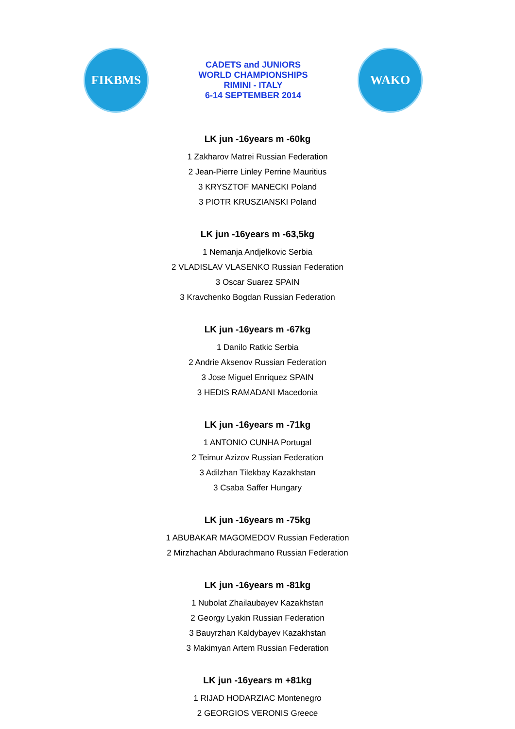FIKBMS
CADETS and JUNIORS
WORLD CHAMPIONSHIPS
RIMINI - ITALY
6-14 SEPTEMBER 2014
WAKO
LK jun -16years m -60kg
1 Zakharov Matrei Russian Federation
2 Jean-Pierre Linley Perrine Mauritius
3 KRYSZTOF MANECKI Poland
3 PIOTR KRUSZIANSKI Poland
LK jun -16years m -63,5kg
1 Nemanja Andjelkovic Serbia
2 VLADISLAV VLASENKO Russian Federation
3 Oscar Suarez SPAIN
3 Kravchenko Bogdan Russian Federation
LK jun -16years m -67kg
1 Danilo Ratkic Serbia
2 Andrie Aksenov Russian Federation
3 Jose Miguel Enriquez SPAIN
3 HEDIS RAMADANI Macedonia
LK jun -16years m -71kg
1 ANTONIO CUNHA Portugal
2 Teimur Azizov Russian Federation
3 Adilzhan Tilekbay Kazakhstan
3 Csaba Saffer Hungary
LK jun -16years m -75kg
1 ABUBAKAR MAGOMEDOV Russian Federation
2 Mirzhachan Abdurachmano Russian Federation
LK jun -16years m -81kg
1 Nubolat Zhailaubayev Kazakhstan
2 Georgy Lyakin Russian Federation
3 Bauyrzhan Kaldybayev Kazakhstan
3 Makimyan Artem Russian Federation
LK jun -16years m +81kg
1 RIJAD HODARZIAC Montenegro
2 GEORGIOS VERONIS Greece